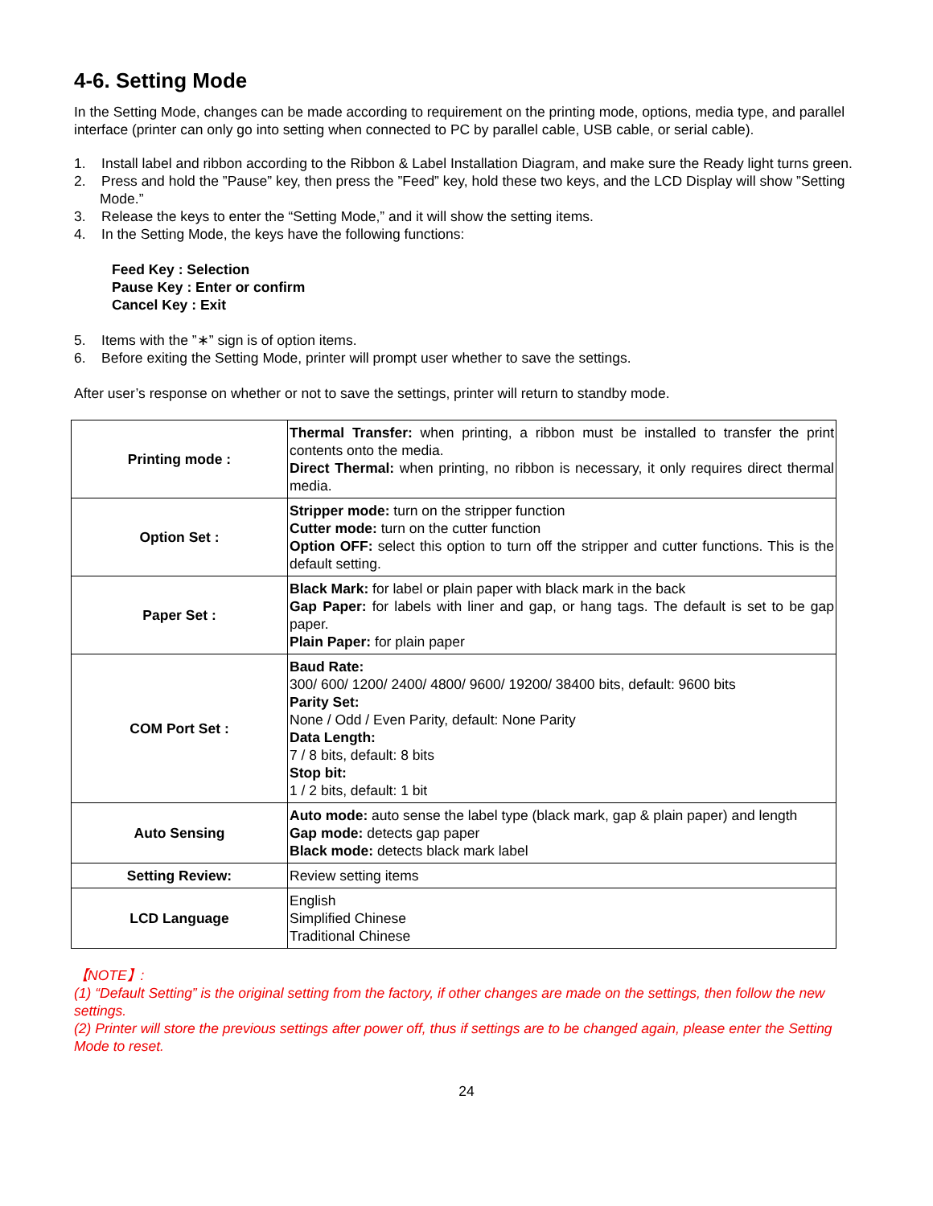4-6. Setting Mode
In the Setting Mode, changes can be made according to requirement on the printing mode, options, media type, and parallel interface (printer can only go into setting when connected to PC by parallel cable, USB cable, or serial cable).
1. Install label and ribbon according to the Ribbon & Label Installation Diagram, and make sure the Ready light turns green.
2. Press and hold the ”Pause” key, then press the ”Feed” key, hold these two keys, and the LCD Display will show ”Setting Mode.”
3. Release the keys to enter the “Setting Mode,” and it will show the setting items.
4. In the Setting Mode, the keys have the following functions:
Feed Key : Selection
Pause Key : Enter or confirm
Cancel Key : Exit
5. Items with the ”∗” sign is of option items.
6. Before exiting the Setting Mode, printer will prompt user whether to save the settings.
After user’s response on whether or not to save the settings, printer will return to standby mode.
| Printing mode : | Thermal Transfer: when printing, a ribbon must be installed to transfer the print contents onto the media. Direct Thermal: when printing, no ribbon is necessary, it only requires direct thermal media. |
| Option Set : | Stripper mode: turn on the stripper function Cutter mode: turn on the cutter function Option OFF: select this option to turn off the stripper and cutter functions. This is the default setting. |
| Paper Set : | Black Mark: for label or plain paper with black mark in the back Gap Paper: for labels with liner and gap, or hang tags. The default is set to be gap paper. Plain Paper: for plain paper |
| COM Port Set : | Baud Rate: 300/ 600/ 1200/ 2400/ 4800/ 9600/ 19200/ 38400 bits, default: 9600 bits Parity Set: None / Odd / Even Parity, default: None Parity Data Length: 7 / 8 bits, default: 8 bits Stop bit: 1 / 2 bits, default: 1 bit |
| Auto Sensing | Auto mode: auto sense the label type (black mark, gap & plain paper) and length Gap mode: detects gap paper Black mode: detects black mark label |
| Setting Review: | Review setting items |
| LCD Language | English Simplified Chinese Traditional Chinese |
【NOTE】:
(1) “Default Setting” is the original setting from the factory, if other changes are made on the settings, then follow the new settings.
(2) Printer will store the previous settings after power off, thus if settings are to be changed again, please enter the Setting Mode to reset.
24